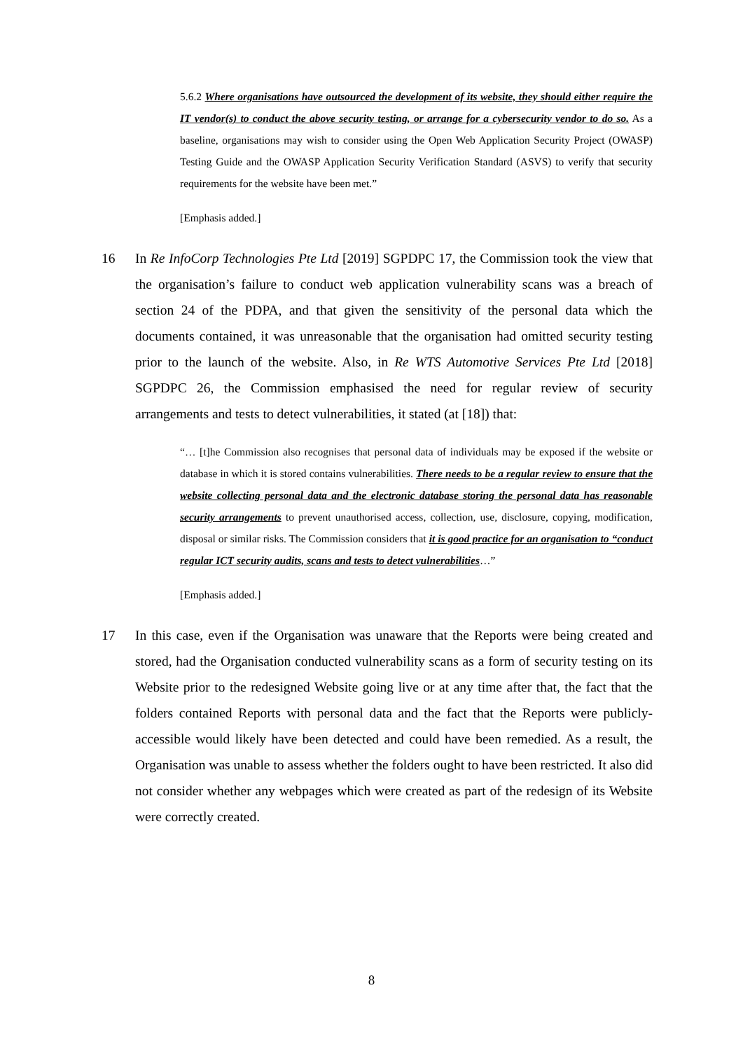5.6.2 Where organisations have outsourced the development of its website, they should either require the IT vendor(s) to conduct the above security testing, or arrange for a cybersecurity vendor to do so. As a baseline, organisations may wish to consider using the Open Web Application Security Project (OWASP) Testing Guide and the OWASP Application Security Verification Standard (ASVS) to verify that security requirements for the website have been met.”
[Emphasis added.]
16 In Re InfoCorp Technologies Pte Ltd [2019] SGPDPC 17, the Commission took the view that the organisation’s failure to conduct web application vulnerability scans was a breach of section 24 of the PDPA, and that given the sensitivity of the personal data which the documents contained, it was unreasonable that the organisation had omitted security testing prior to the launch of the website. Also, in Re WTS Automotive Services Pte Ltd [2018] SGPDPC 26, the Commission emphasised the need for regular review of security arrangements and tests to detect vulnerabilities, it stated (at [18]) that:
“… [t]he Commission also recognises that personal data of individuals may be exposed if the website or database in which it is stored contains vulnerabilities. There needs to be a regular review to ensure that the website collecting personal data and the electronic database storing the personal data has reasonable security arrangements to prevent unauthorised access, collection, use, disclosure, copying, modification, disposal or similar risks. The Commission considers that it is good practice for an organisation to “conduct regular ICT security audits, scans and tests to detect vulnerabilities…”
[Emphasis added.]
17 In this case, even if the Organisation was unaware that the Reports were being created and stored, had the Organisation conducted vulnerability scans as a form of security testing on its Website prior to the redesigned Website going live or at any time after that, the fact that the folders contained Reports with personal data and the fact that the Reports were publicly-accessible would likely have been detected and could have been remedied. As a result, the Organisation was unable to assess whether the folders ought to have been restricted. It also did not consider whether any webpages which were created as part of the redesign of its Website were correctly created.
8